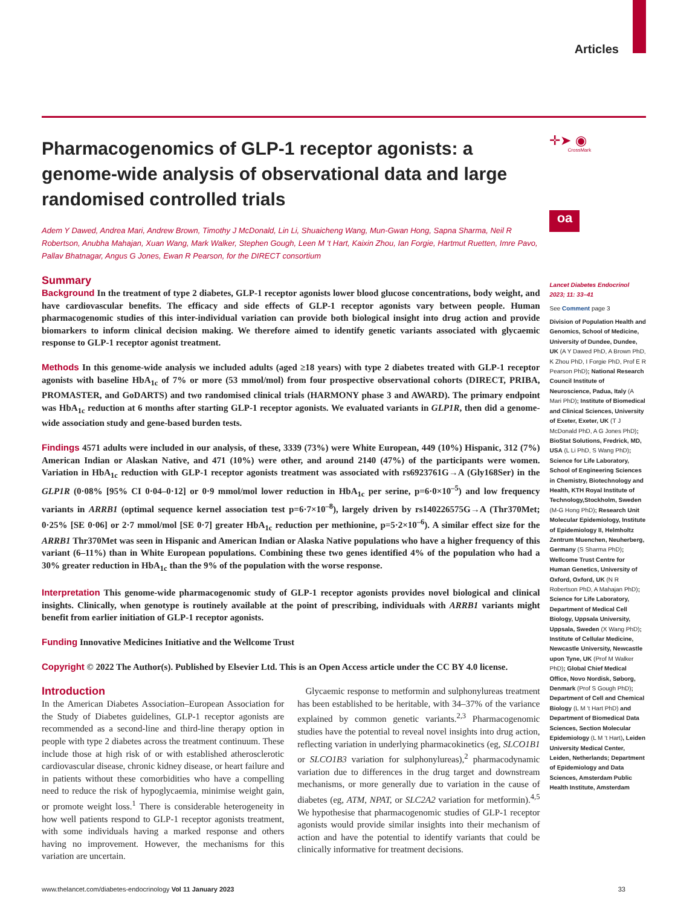Articles
Pharmacogenomics of GLP-1 receptor agonists: a genome-wide analysis of observational data and large randomised controlled trials
Adem Y Dawed, Andrea Mari, Andrew Brown, Timothy J McDonald, Lin Li, Shuaicheng Wang, Mun-Gwan Hong, Sapna Sharma, Neil R Robertson, Anubha Mahajan, Xuan Wang, Mark Walker, Stephen Gough, Leen M ‘t Hart, Kaixin Zhou, Ian Forgie, Hartmut Ruetten, Imre Pavo, Pallav Bhatnagar, Angus G Jones, Ewan R Pearson, for the DIRECT consortium
Summary
Background In the treatment of type 2 diabetes, GLP-1 receptor agonists lower blood glucose concentrations, body weight, and have cardiovascular benefits. The efficacy and side effects of GLP-1 receptor agonists vary between people. Human pharmacogenomic studies of this inter-individual variation can provide both biological insight into drug action and provide biomarkers to inform clinical decision making. We therefore aimed to identify genetic variants associated with glycaemic response to GLP-1 receptor agonist treatment.
Methods In this genome-wide analysis we included adults (aged ≥18 years) with type 2 diabetes treated with GLP-1 receptor agonists with baseline HbA<sub>1c</sub> of 7% or more (53 mmol/mol) from four prospective observational cohorts (DIRECT, PRIBA, PROMASTER, and GoDARTS) and two randomised clinical trials (HARMONY phase 3 and AWARD). The primary endpoint was HbA<sub>1c</sub> reduction at 6 months after starting GLP-1 receptor agonists. We evaluated variants in GLP1R, then did a genome-wide association study and gene-based burden tests.
Findings 4571 adults were included in our analysis, of these, 3339 (73%) were White European, 449 (10%) Hispanic, 312 (7%) American Indian or Alaskan Native, and 471 (10%) were other, and around 2140 (47%) of the participants were women. Variation in HbA<sub>1c</sub> reduction with GLP-1 receptor agonists treatment was associated with rs6923761G→A (Gly168Ser) in the GLP1R (0·08% [95% CI 0·04–0·12] or 0·9 mmol/mol lower reduction in HbA<sub>1c</sub> per serine, p=6·0×10<sup>–5</sup>) and low frequency variants in ARRB1 (optimal sequence kernel association test p=6·7×10<sup>–8</sup>), largely driven by rs140226575G→A (Thr370Met; 0·25% [SE 0·06] or 2·7 mmol/mol [SE 0·7] greater HbA<sub>1c</sub> reduction per methionine, p=5·2×10<sup>–6</sup>). A similar effect size for the ARRB1 Thr370Met was seen in Hispanic and American Indian or Alaska Native populations who have a higher frequency of this variant (6–11%) than in White European populations. Combining these two genes identified 4% of the population who had a 30% greater reduction in HbA<sub>1c</sub> than the 9% of the population with the worse response.
Interpretation This genome-wide pharmacogenomic study of GLP-1 receptor agonists provides novel biological and clinical insights. Clinically, when genotype is routinely available at the point of prescribing, individuals with ARRB1 variants might benefit from earlier initiation of GLP-1 receptor agonists.
Funding Innovative Medicines Initiative and the Wellcome Trust
Copyright © 2022 The Author(s). Published by Elsevier Ltd. This is an Open Access article under the CC BY 4.0 license.
Introduction
In the American Diabetes Association–European Association for the Study of Diabetes guidelines, GLP-1 receptor agonists are recommended as a second-line and third-line therapy option in people with type 2 diabetes across the treatment continuum. These include those at high risk of or with established atherosclerotic cardiovascular disease, chronic kidney disease, or heart failure and in patients without these comorbidities who have a compelling need to reduce the risk of hypoglycaemia, minimise weight gain, or promote weight loss.<sup>1</sup> There is considerable heterogeneity in how well patients respond to GLP-1 receptor agonists treatment, with some individuals having a marked response and others having no improvement. However, the mechanisms for this variation are uncertain.
Glycaemic response to metformin and sulphonylureas treatment has been established to be heritable, with 34–37% of the variance explained by common genetic variants.<sup>2,3</sup> Pharmacogenomic studies have the potential to reveal novel insights into drug action, reflecting variation in underlying pharmacokinetics (eg, SLCO1B1 or SLCO1B3 variation for sulphonylureas),<sup>2</sup> pharmacodynamic variation due to differences in the drug target and downstream mechanisms, or more generally due to variation in the cause of diabetes (eg, ATM, NPAT, or SLC2A2 variation for metformin).<sup>4,5</sup> We hypothesise that pharmacogenomic studies of GLP-1 receptor agonists would provide similar insights into their mechanism of action and have the potential to identify variants that could be clinically informative for treatment decisions.
✛➤ ◉
CrossMark
oa
Lancet Diabetes Endocrinol 2023; 11: 33–41
See Comment page 3
Division of Population Health and Genomics, School of Medicine, University of Dundee, Dundee, UK (A Y Dawed PhD, A Brown PhD, K Zhou PhD, I Forgie PhD, Prof E R Pearson PhD); National Research Council Institute of Neuroscience, Padua, Italy (A Mari PhD); Institute of Biomedical and Clinical Sciences, University of Exeter, Exeter, UK (T J McDonald PhD, A G Jones PhD); BioStat Solutions, Fredrick, MD, USA (L Li PhD, S Wang PhD); Science for Life Laboratory, School of Engineering Sciences in Chemistry, Biotechnology and Health, KTH Royal Institute of Technology,Stockholm, Sweden (M-G Hong PhD); Research Unit Molecular Epidemiology, Institute of Epidemiology II, Helmholtz Zentrum Muenchen, Neuherberg, Germany (S Sharma PhD); Wellcome Trust Centre for Human Genetics, University of Oxford, Oxford, UK (N R Robertson PhD, A Mahajan PhD); Science for Life Laboratory, Department of Medical Cell Biology, Uppsala University, Uppsala, Sweden (X Wang PhD); Institute of Cellular Medicine, Newcastle University, Newcastle upon Tyne, UK (Prof M Walker PhD); Global Chief Medical Office, Novo Nordisk, Søborg, Denmark (Prof S Gough PhD); Department of Cell and Chemical Biology (L M ‘t Hart PhD) and Department of Biomedical Data Sciences, Section Molecular Epidemiology (L M ‘t Hart), Leiden University Medical Center, Leiden, Netherlands; Department of Epidemiology and Data Sciences, Amsterdam Public Health Institute, Amsterdam
www.thelancet.com/diabetes-endocrinology Vol 11 January 2023 33